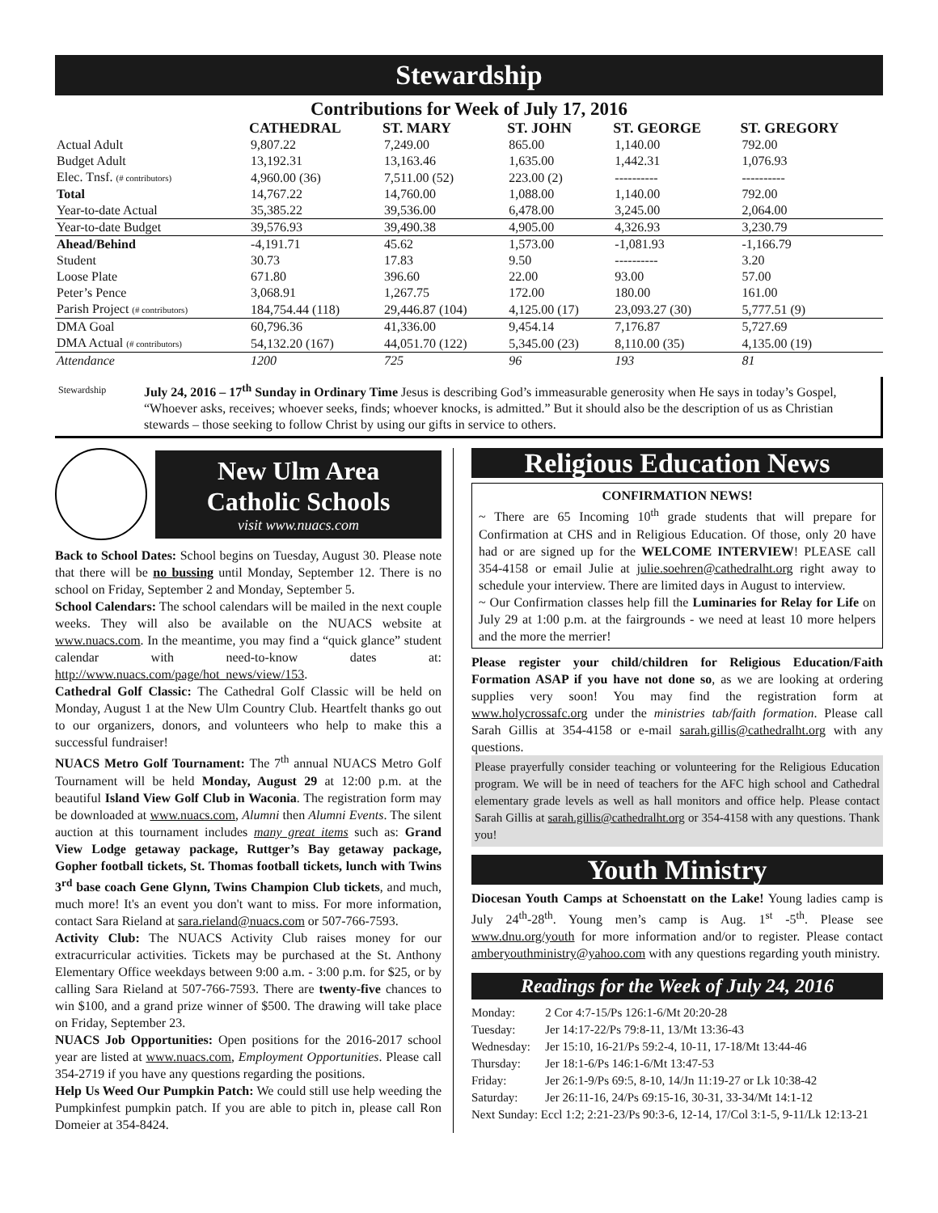Stewardship
Contributions for Week of July 17, 2016
| | CATHEDRAL | ST. MARY | ST. JOHN | ST. GEORGE | ST. GREGORY |
| --- | --- | --- | --- | --- | --- |
| Actual Adult | 9,807.22 | 7,249.00 | 865.00 | 1,140.00 | 792.00 |
| Budget Adult | 13,192.31 | 13,163.46 | 1,635.00 | 1,442.31 | 1,076.93 |
| Elec. Tnsf. (# contributors) | 4,960.00 (36) | 7,511.00 (52) | 223.00 (2) | ---------- | ---------- |
| Total | 14,767.22 | 14,760.00 | 1,088.00 | 1,140.00 | 792.00 |
| Year-to-date Actual | 35,385.22 | 39,536.00 | 6,478.00 | 3,245.00 | 2,064.00 |
| Year-to-date Budget | 39,576.93 | 39,490.38 | 4,905.00 | 4,326.93 | 3,230.79 |
| Ahead/Behind | -4,191.71 | 45.62 | 1,573.00 | -1,081.93 | -1,166.79 |
| Student | 30.73 | 17.83 | 9.50 | ---------- | 3.20 |
| Loose Plate | 671.80 | 396.60 | 22.00 | 93.00 | 57.00 |
| Peter’s Pence | 3,068.91 | 1,267.75 | 172.00 | 180.00 | 161.00 |
| Parish Project (# contributors) | 184,754.44 (118) | 29,446.87 (104) | 4,125.00 (17) | 23,093.27 (30) | 5,777.51 (9) |
| DMA Goal | 60,796.36 | 41,336.00 | 9,454.14 | 7,176.87 | 5,727.69 |
| DMA Actual (# contributors) | 54,132.20 (167) | 44,051.70 (122) | 5,345.00 (23) | 8,110.00 (35) | 4,135.00 (19) |
| Attendance | 1200 | 725 | 96 | 193 | 81 |
Stewardship July 24, 2016 – 17<sup>th</sup> Sunday in Ordinary Time Jesus is describing God’s immeasurable generosity when He says in today’s Gospel, “Whoever asks, receives; whoever seeks, finds; whoever knocks, is admitted.” But it should also be the description of us as Christian stewards – those seeking to follow Christ by using our gifts in service to others.
New Ulm Area
Catholic Schools
visit www.nuacs.com
Back to School Dates: School begins on Tuesday, August 30. Please note that there will be no bussing until Monday, September 12. There is no school on Friday, September 2 and Monday, September 5.
School Calendars: The school calendars will be mailed in the next couple weeks. They will also be available on the NUACS website at www.nuacs.com. In the meantime, you may find a “quick glance” student calendar with need-to-know dates at: http://www.nuacs.com/page/hot_news/view/153.
Cathedral Golf Classic: The Cathedral Golf Classic will be held on Monday, August 1 at the New Ulm Country Club. Heartfelt thanks go out to our organizers, donors, and volunteers who help to make this a successful fundraiser!
NUACS Metro Golf Tournament: The 7<sup>th</sup> annual NUACS Metro Golf Tournament will be held Monday, August 29 at 12:00 p.m. at the beautiful Island View Golf Club in Waconia. The registration form may be downloaded at www.nuacs.com, Alumni then Alumni Events. The silent auction at this tournament includes many great items such as: Grand View Lodge getaway package, Ruttger’s Bay getaway package, Gopher football tickets, St. Thomas football tickets, lunch with Twins 3<sup>rd</sup> base coach Gene Glynn, Twins Champion Club tickets, and much, much more! It's an event you don't want to miss. For more information, contact Sara Rieland at sara.rieland@nuacs.com or 507-766-7593.
Activity Club: The NUACS Activity Club raises money for our extracurricular activities. Tickets may be purchased at the St. Anthony Elementary Office weekdays between 9:00 a.m. - 3:00 p.m. for $25, or by calling Sara Rieland at 507-766-7593. There are twenty-five chances to win $100, and a grand prize winner of $500. The drawing will take place on Friday, September 23.
NUACS Job Opportunities: Open positions for the 2016-2017 school year are listed at www.nuacs.com, Employment Opportunities. Please call 354-2719 if you have any questions regarding the positions.
Help Us Weed Our Pumpkin Patch: We could still use help weeding the Pumpkinfest pumpkin patch. If you are able to pitch in, please call Ron Domeier at 354-8424.
Religious Education News
CONFIRMATION NEWS!
~ There are 65 Incoming 10<sup>th</sup> grade students that will prepare for Confirmation at CHS and in Religious Education. Of those, only 20 have had or are signed up for the WELCOME INTERVIEW! PLEASE call 354-4158 or email Julie at julie.soehren@cathedralht.org right away to schedule your interview. There are limited days in August to interview.
~ Our Confirmation classes help fill the Luminaries for Relay for Life on July 29 at 1:00 p.m. at the fairgrounds - we need at least 10 more helpers and the more the merrier!
Please register your child/children for Religious Education/Faith Formation ASAP if you have not done so, as we are looking at ordering supplies very soon! You may find the registration form at www.holycrossafc.org under the ministries tab/faith formation. Please call Sarah Gillis at 354-4158 or e-mail sarah.gillis@cathedralht.org with any questions.
Please prayerfully consider teaching or volunteering for the Religious Education program. We will be in need of teachers for the AFC high school and Cathedral elementary grade levels as well as hall monitors and office help. Please contact Sarah Gillis at sarah.gillis@cathedralht.org or 354-4158 with any questions. Thank you!
Youth Ministry
Diocesan Youth Camps at Schoenstatt on the Lake! Young ladies camp is July 24<sup>th</sup>-28<sup>th</sup>. Young men’s camp is Aug. 1<sup>st</sup> -5<sup>th</sup>. Please see www.dnu.org/youth for more information and/or to register. Please contact amberyouthministry@yahoo.com with any questions regarding youth ministry.
Readings for the Week of July 24, 2016
| Monday: | 2 Cor 4:7-15/Ps 126:1-6/Mt 20:20-28 |
| Tuesday: | Jer 14:17-22/Ps 79:8-11, 13/Mt 13:36-43 |
| Wednesday: | Jer 15:10, 16-21/Ps 59:2-4, 10-11, 17-18/Mt 13:44-46 |
| Thursday: | Jer 18:1-6/Ps 146:1-6/Mt 13:47-53 |
| Friday: | Jer 26:1-9/Ps 69:5, 8-10, 14/Jn 11:19-27 or Lk 10:38-42 |
| Saturday: | Jer 26:11-16, 24/Ps 69:15-16, 30-31, 33-34/Mt 14:1-12 |
| Next Sunday: Eccl 1:2; 2:21-23/Ps 90:3-6, 12-14, 17/Col 3:1-5, 9-11/Lk 12:13-21 | |